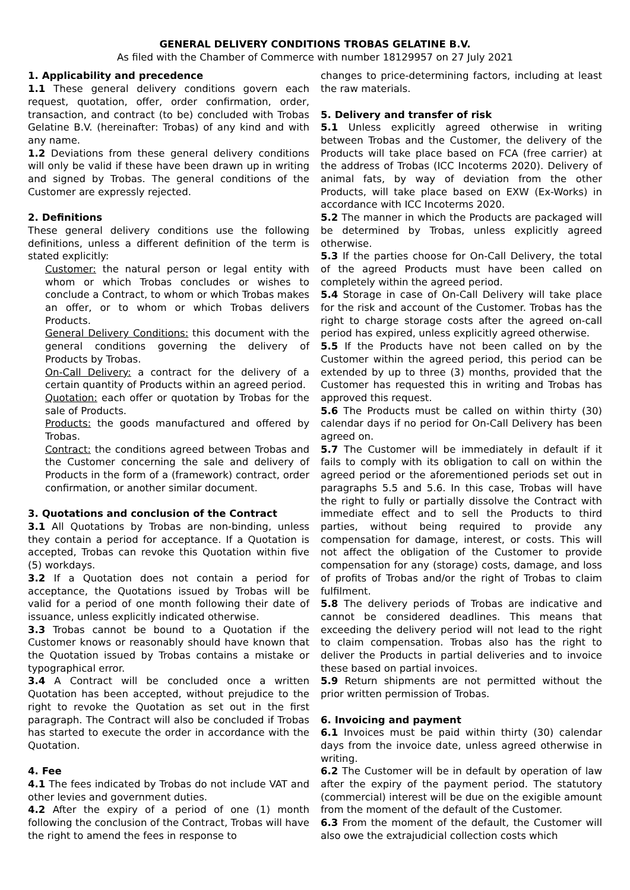GENERAL DELIVERY CONDITIONS TROBAS GELATINE B.V.
As filed with the Chamber of Commerce with number 18129957 on 27 July 2021
1. Applicability and precedence
1.1 These general delivery conditions govern each request, quotation, offer, order confirmation, order, transaction, and contract (to be) concluded with Trobas Gelatine B.V. (hereinafter: Trobas) of any kind and with any name.
1.2 Deviations from these general delivery conditions will only be valid if these have been drawn up in writing and signed by Trobas. The general conditions of the Customer are expressly rejected.
2. Definitions
These general delivery conditions use the following definitions, unless a different definition of the term is stated explicitly:
Customer: the natural person or legal entity with whom or which Trobas concludes or wishes to conclude a Contract, to whom or which Trobas makes an offer, or to whom or which Trobas delivers Products.
General Delivery Conditions: this document with the general conditions governing the delivery of Products by Trobas.
On-Call Delivery: a contract for the delivery of a certain quantity of Products within an agreed period.
Quotation: each offer or quotation by Trobas for the sale of Products.
Products: the goods manufactured and offered by Trobas.
Contract: the conditions agreed between Trobas and the Customer concerning the sale and delivery of Products in the form of a (framework) contract, order confirmation, or another similar document.
3. Quotations and conclusion of the Contract
3.1 All Quotations by Trobas are non-binding, unless they contain a period for acceptance. If a Quotation is accepted, Trobas can revoke this Quotation within five (5) workdays.
3.2 If a Quotation does not contain a period for acceptance, the Quotations issued by Trobas will be valid for a period of one month following their date of issuance, unless explicitly indicated otherwise.
3.3 Trobas cannot be bound to a Quotation if the Customer knows or reasonably should have known that the Quotation issued by Trobas contains a mistake or typographical error.
3.4 A Contract will be concluded once a written Quotation has been accepted, without prejudice to the right to revoke the Quotation as set out in the first paragraph. The Contract will also be concluded if Trobas has started to execute the order in accordance with the Quotation.
4. Fee
4.1 The fees indicated by Trobas do not include VAT and other levies and government duties.
4.2 After the expiry of a period of one (1) month following the conclusion of the Contract, Trobas will have the right to amend the fees in response to
changes to price-determining factors, including at least the raw materials.
5. Delivery and transfer of risk
5.1 Unless explicitly agreed otherwise in writing between Trobas and the Customer, the delivery of the Products will take place based on FCA (free carrier) at the address of Trobas (ICC Incoterms 2020). Delivery of animal fats, by way of deviation from the other Products, will take place based on EXW (Ex-Works) in accordance with ICC Incoterms 2020.
5.2 The manner in which the Products are packaged will be determined by Trobas, unless explicitly agreed otherwise.
5.3 If the parties choose for On-Call Delivery, the total of the agreed Products must have been called on completely within the agreed period.
5.4 Storage in case of On-Call Delivery will take place for the risk and account of the Customer. Trobas has the right to charge storage costs after the agreed on-call period has expired, unless explicitly agreed otherwise.
5.5 If the Products have not been called on by the Customer within the agreed period, this period can be extended by up to three (3) months, provided that the Customer has requested this in writing and Trobas has approved this request.
5.6 The Products must be called on within thirty (30) calendar days if no period for On-Call Delivery has been agreed on.
5.7 The Customer will be immediately in default if it fails to comply with its obligation to call on within the agreed period or the aforementioned periods set out in paragraphs 5.5 and 5.6. In this case, Trobas will have the right to fully or partially dissolve the Contract with immediate effect and to sell the Products to third parties, without being required to provide any compensation for damage, interest, or costs. This will not affect the obligation of the Customer to provide compensation for any (storage) costs, damage, and loss of profits of Trobas and/or the right of Trobas to claim fulfilment.
5.8 The delivery periods of Trobas are indicative and cannot be considered deadlines. This means that exceeding the delivery period will not lead to the right to claim compensation. Trobas also has the right to deliver the Products in partial deliveries and to invoice these based on partial invoices.
5.9 Return shipments are not permitted without the prior written permission of Trobas.
6. Invoicing and payment
6.1 Invoices must be paid within thirty (30) calendar days from the invoice date, unless agreed otherwise in writing.
6.2 The Customer will be in default by operation of law after the expiry of the payment period. The statutory (commercial) interest will be due on the exigible amount from the moment of the default of the Customer.
6.3 From the moment of the default, the Customer will also owe the extrajudicial collection costs which